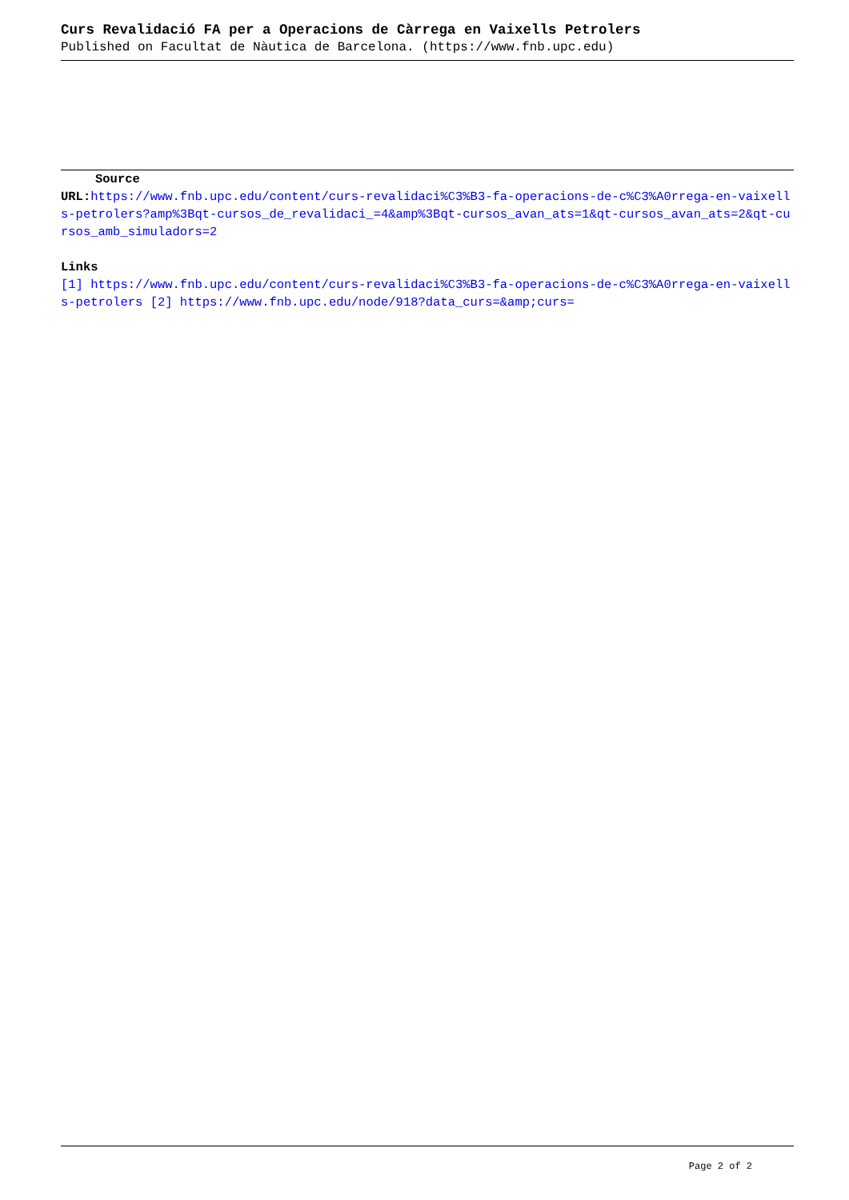Curs Revalidació FA per a Operacions de Càrrega en Vaixells Petrolers
Published on Facultat de Nàutica de Barcelona. (https://www.fnb.upc.edu)
Source
URL: https://www.fnb.upc.edu/content/curs-revalidaci%C3%B3-fa-operacions-de-c%C3%A0rrega-en-vaixells-petrolers?amp%3Bqt-cursos_de_revalidaci_=4&amp%3Bqt-cursos_avan_ats=1&qt-cursos_avan_ats=2&qt-cursos_amb_simuladors=2
Links
[1] https://www.fnb.upc.edu/content/curs-revalidaci%C3%B3-fa-operacions-de-c%C3%A0rrega-en-vaixells-petrolers [2] https://www.fnb.upc.edu/node/918?data_curs=&amp;curs=
Page 2 of 2